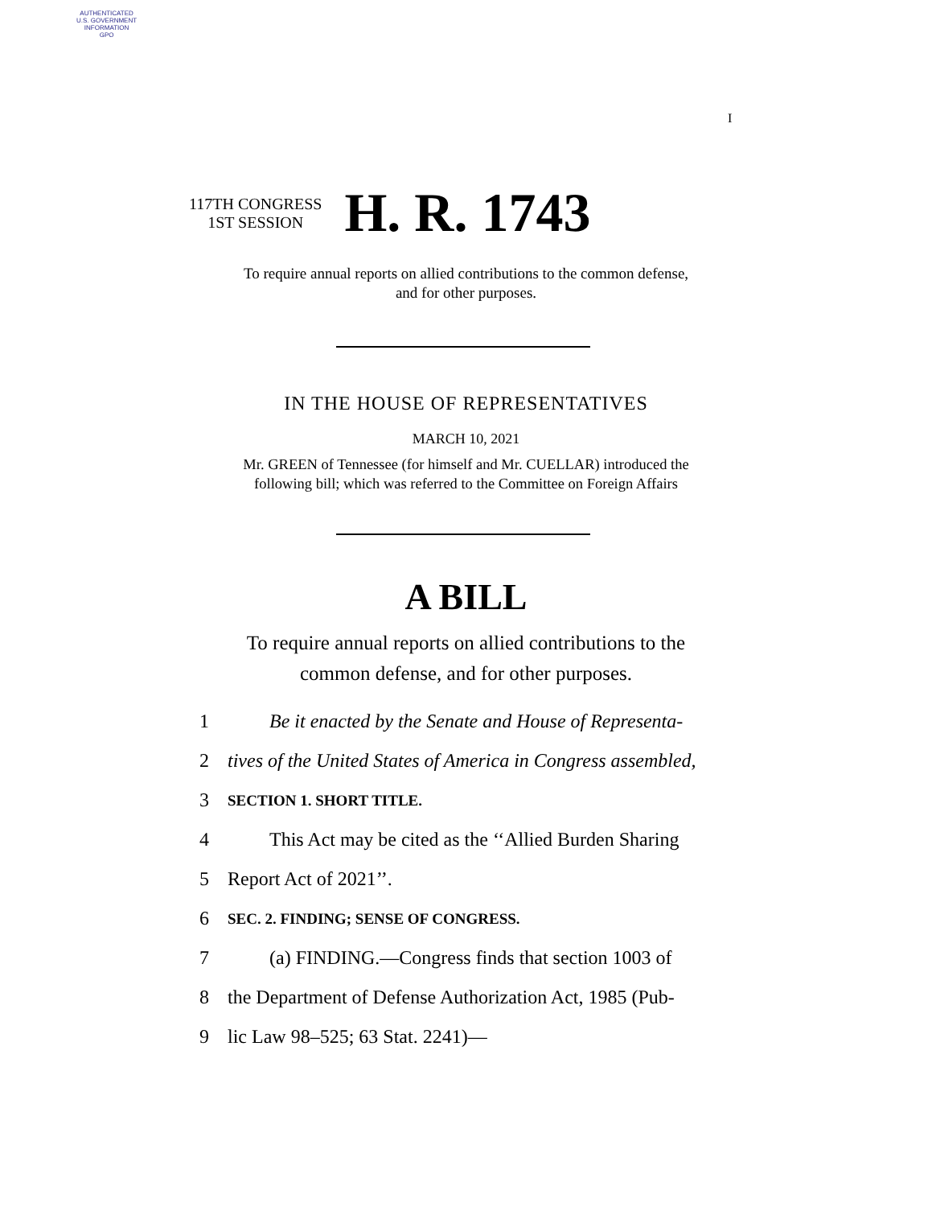AUTHENTICATED
U.S. GOVERNMENT
INFORMATION
GPO
I
117TH CONGRESS
1ST SESSION
H. R. 1743
To require annual reports on allied contributions to the common defense,
and for other purposes.
IN THE HOUSE OF REPRESENTATIVES
MARCH 10, 2021
Mr. GREEN of Tennessee (for himself and Mr. CUELLAR) introduced the
following bill; which was referred to the Committee on Foreign Affairs
A BILL
To require annual reports on allied contributions to the
common defense, and for other purposes.
1 Be it enacted by the Senate and House of Representa-
2 tives of the United States of America in Congress assembled,
3 SECTION 1. SHORT TITLE.
4 This Act may be cited as the ‘‘Allied Burden Sharing
5 Report Act of 2021’’.
6 SEC. 2. FINDING; SENSE OF CONGRESS.
7 (a) FINDING.—Congress finds that section 1003 of
8 the Department of Defense Authorization Act, 1985 (Pub-
9 lic Law 98–525; 63 Stat. 2241)—